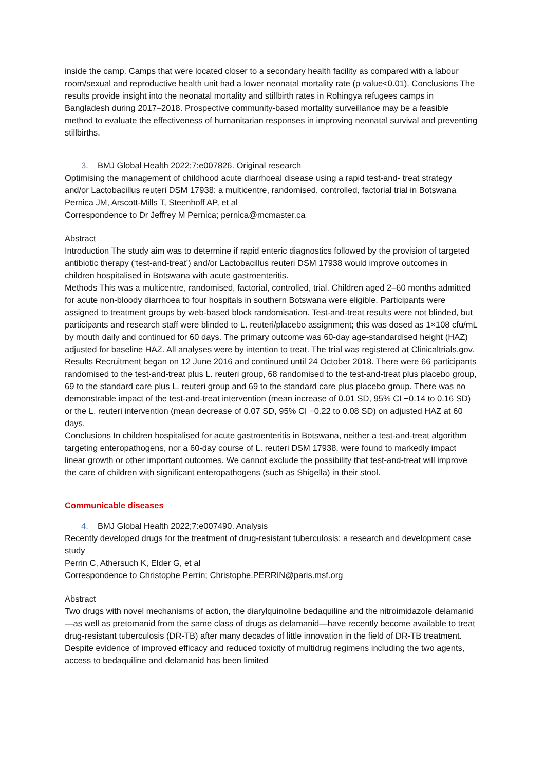inside the camp. Camps that were located closer to a secondary health facility as compared with a labour room/sexual and reproductive health unit had a lower neonatal mortality rate (p value<0.01). Conclusions The results provide insight into the neonatal mortality and stillbirth rates in Rohingya refugees camps in Bangladesh during 2017–2018. Prospective community-based mortality surveillance may be a feasible method to evaluate the effectiveness of humanitarian responses in improving neonatal survival and preventing stillbirths.
3. BMJ Global Health 2022;7:e007826. Original research
Optimising the management of childhood acute diarrhoeal disease using a rapid test-and- treat strategy and/or Lactobacillus reuteri DSM 17938: a multicentre, randomised, controlled, factorial trial in Botswana
Pernica JM, Arscott-Mills T, Steenhoff AP, et al
Correspondence to Dr Jeffrey M Pernica; pernica@mcmaster.ca
Abstract
Introduction The study aim was to determine if rapid enteric diagnostics followed by the provision of targeted antibiotic therapy (‘test-and-treat’) and/or Lactobacillus reuteri DSM 17938 would improve outcomes in children hospitalised in Botswana with acute gastroenteritis.
Methods This was a multicentre, randomised, factorial, controlled, trial. Children aged 2–60 months admitted for acute non-bloody diarrhoea to four hospitals in southern Botswana were eligible. Participants were assigned to treatment groups by web-based block randomisation. Test-and-treat results were not blinded, but participants and research staff were blinded to L. reuteri/placebo assignment; this was dosed as 1×108 cfu/mL by mouth daily and continued for 60 days. The primary outcome was 60-day age-standardised height (HAZ) adjusted for baseline HAZ. All analyses were by intention to treat. The trial was registered at Clinicaltrials.gov.
Results Recruitment began on 12 June 2016 and continued until 24 October 2018. There were 66 participants randomised to the test-and-treat plus L. reuteri group, 68 randomised to the test-and-treat plus placebo group, 69 to the standard care plus L. reuteri group and 69 to the standard care plus placebo group. There was no demonstrable impact of the test-and-treat intervention (mean increase of 0.01 SD, 95% CI −0.14 to 0.16 SD) or the L. reuteri intervention (mean decrease of 0.07 SD, 95% CI −0.22 to 0.08 SD) on adjusted HAZ at 60 days.
Conclusions In children hospitalised for acute gastroenteritis in Botswana, neither a test-and-treat algorithm targeting enteropathogens, nor a 60-day course of L. reuteri DSM 17938, were found to markedly impact linear growth or other important outcomes. We cannot exclude the possibility that test-and-treat will improve the care of children with significant enteropathogens (such as Shigella) in their stool.
Communicable diseases
4. BMJ Global Health 2022;7:e007490. Analysis
Recently developed drugs for the treatment of drug-resistant tuberculosis: a research and development case study
Perrin C, Athersuch K, Elder G, et al
Correspondence to Christophe Perrin; Christophe.PERRIN@paris.msf.org
Abstract
Two drugs with novel mechanisms of action, the diarylquinoline bedaquiline and the nitroimidazole delamanid—as well as pretomanid from the same class of drugs as delamanid—have recently become available to treat drug-resistant tuberculosis (DR-TB) after many decades of little innovation in the field of DR-TB treatment. Despite evidence of improved efficacy and reduced toxicity of multidrug regimens including the two agents, access to bedaquiline and delamanid has been limited